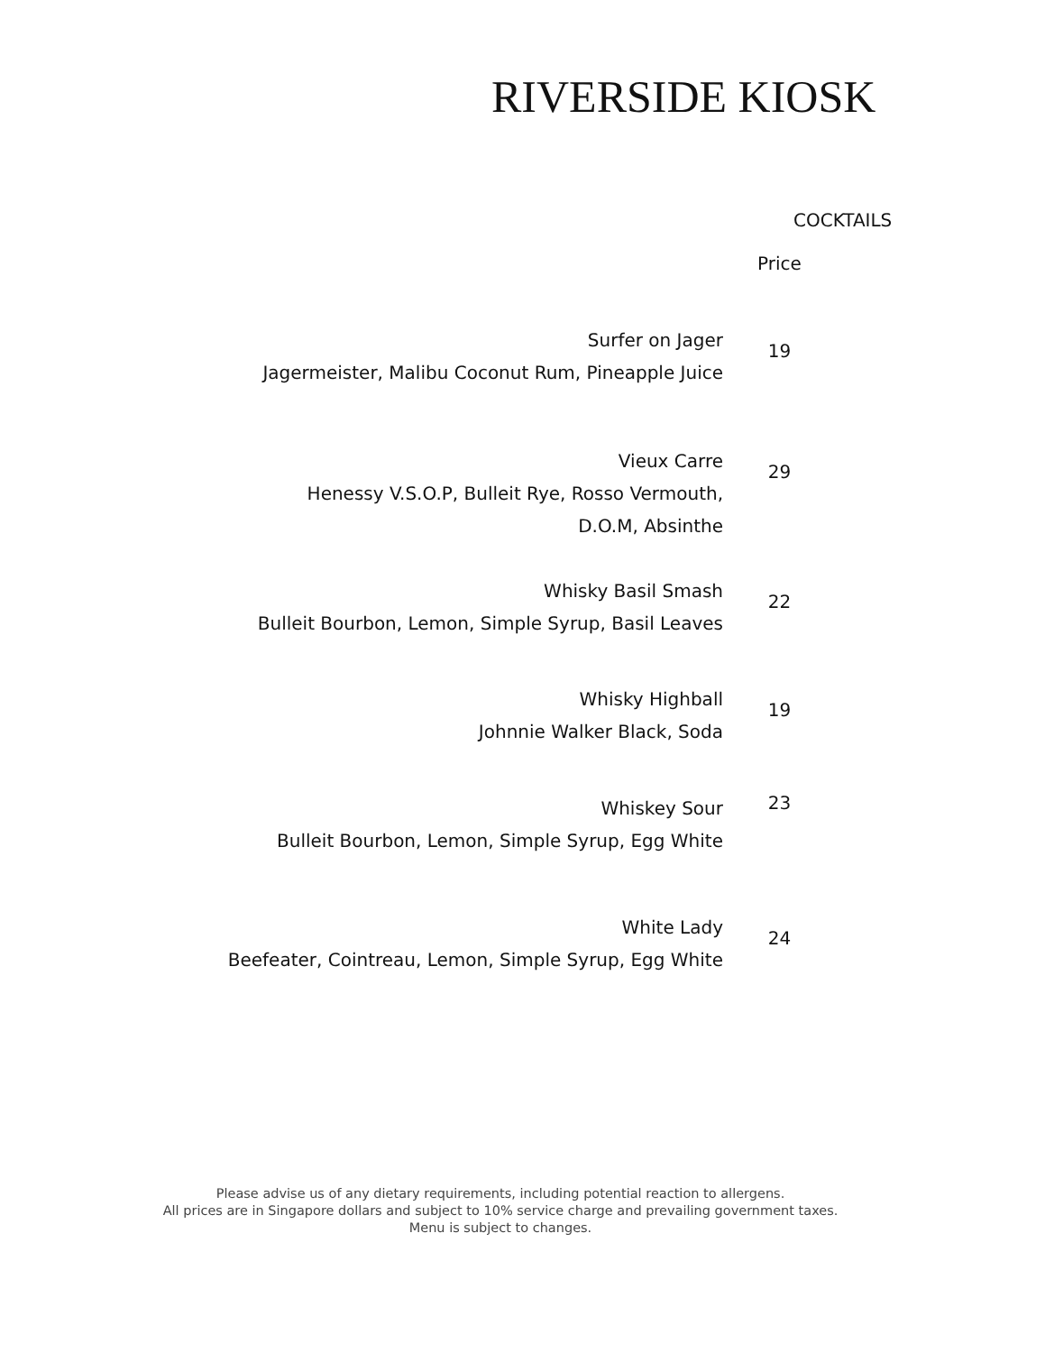RIVERSIDE KIOSK
COCKTAILS
| | Price |
| --- | --- |
| Surfer on Jager Jagermeister, Malibu Coconut Rum, Pineapple Juice | 19 |
| Vieux Carre Henessy V.S.O.P, Bulleit Rye, Rosso Vermouth, D.O.M, Absinthe | 29 |
| Whisky Basil Smash Bulleit Bourbon, Lemon, Simple Syrup, Basil Leaves | 22 |
| Whisky Highball Johnnie Walker Black, Soda | 19 |
| Whiskey Sour Bulleit Bourbon, Lemon, Simple Syrup, Egg White | 23 |
| White Lady Beefeater, Cointreau, Lemon, Simple Syrup, Egg White | 24 |
Please advise us of any dietary requirements, including potential reaction to allergens.
All prices are in Singapore dollars and subject to 10% service charge and prevailing government taxes.
Menu is subject to changes.